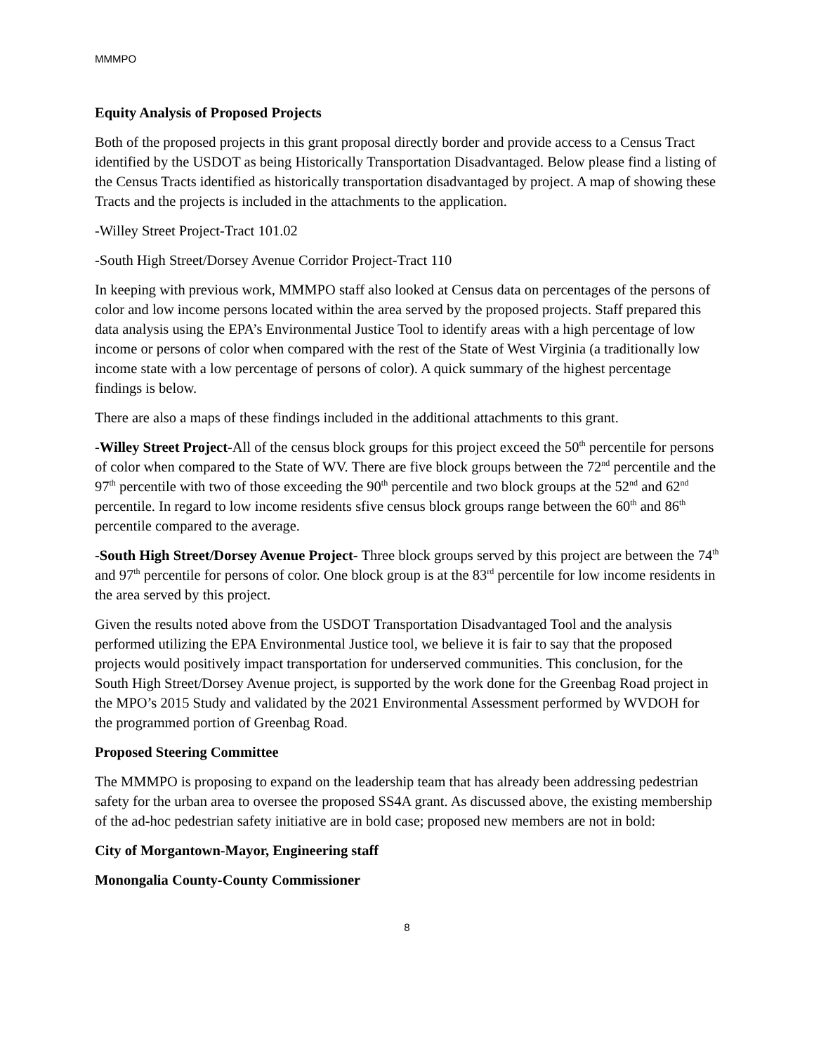MMMPO
Equity Analysis of Proposed Projects
Both of the proposed projects in this grant proposal directly border and provide access to a Census Tract identified by the USDOT as being Historically Transportation Disadvantaged. Below please find a listing of the Census Tracts identified as historically transportation disadvantaged by project. A map of showing these Tracts and the projects is included in the attachments to the application.
-Willey Street Project-Tract 101.02
-South High Street/Dorsey Avenue Corridor Project-Tract 110
In keeping with previous work, MMMPO staff also looked at Census data on percentages of the persons of color and low income persons located within the area served by the proposed projects. Staff prepared this data analysis using the EPA’s Environmental Justice Tool to identify areas with a high percentage of low income or persons of color when compared with the rest of the State of West Virginia (a traditionally low income state with a low percentage of persons of color). A quick summary of the highest percentage findings is below.
There are also a maps of these findings included in the additional attachments to this grant.
-Willey Street Project-All of the census block groups for this project exceed the 50<sup>th</sup> percentile for persons of color when compared to the State of WV. There are five block groups between the 72<sup>nd</sup> percentile and the 97<sup>th</sup> percentile with two of those exceeding the 90<sup>th</sup> percentile and two block groups at the 52<sup>nd</sup> and 62<sup>nd</sup> percentile. In regard to low income residents sfive census block groups range between the 60<sup>th</sup> and 86<sup>th</sup> percentile compared to the average.
-South High Street/Dorsey Avenue Project- Three block groups served by this project are between the 74<sup>th</sup> and 97<sup>th</sup> percentile for persons of color. One block group is at the 83<sup>rd</sup> percentile for low income residents in the area served by this project.
Given the results noted above from the USDOT Transportation Disadvantaged Tool and the analysis performed utilizing the EPA Environmental Justice tool, we believe it is fair to say that the proposed projects would positively impact transportation for underserved communities. This conclusion, for the South High Street/Dorsey Avenue project, is supported by the work done for the Greenbag Road project in the MPO’s 2015 Study and validated by the 2021 Environmental Assessment performed by WVDOH for the programmed portion of Greenbag Road.
Proposed Steering Committee
The MMMPO is proposing to expand on the leadership team that has already been addressing pedestrian safety for the urban area to oversee the proposed SS4A grant. As discussed above, the existing membership of the ad-hoc pedestrian safety initiative are in bold case; proposed new members are not in bold:
City of Morgantown-Mayor, Engineering staff
Monongalia County-County Commissioner
8